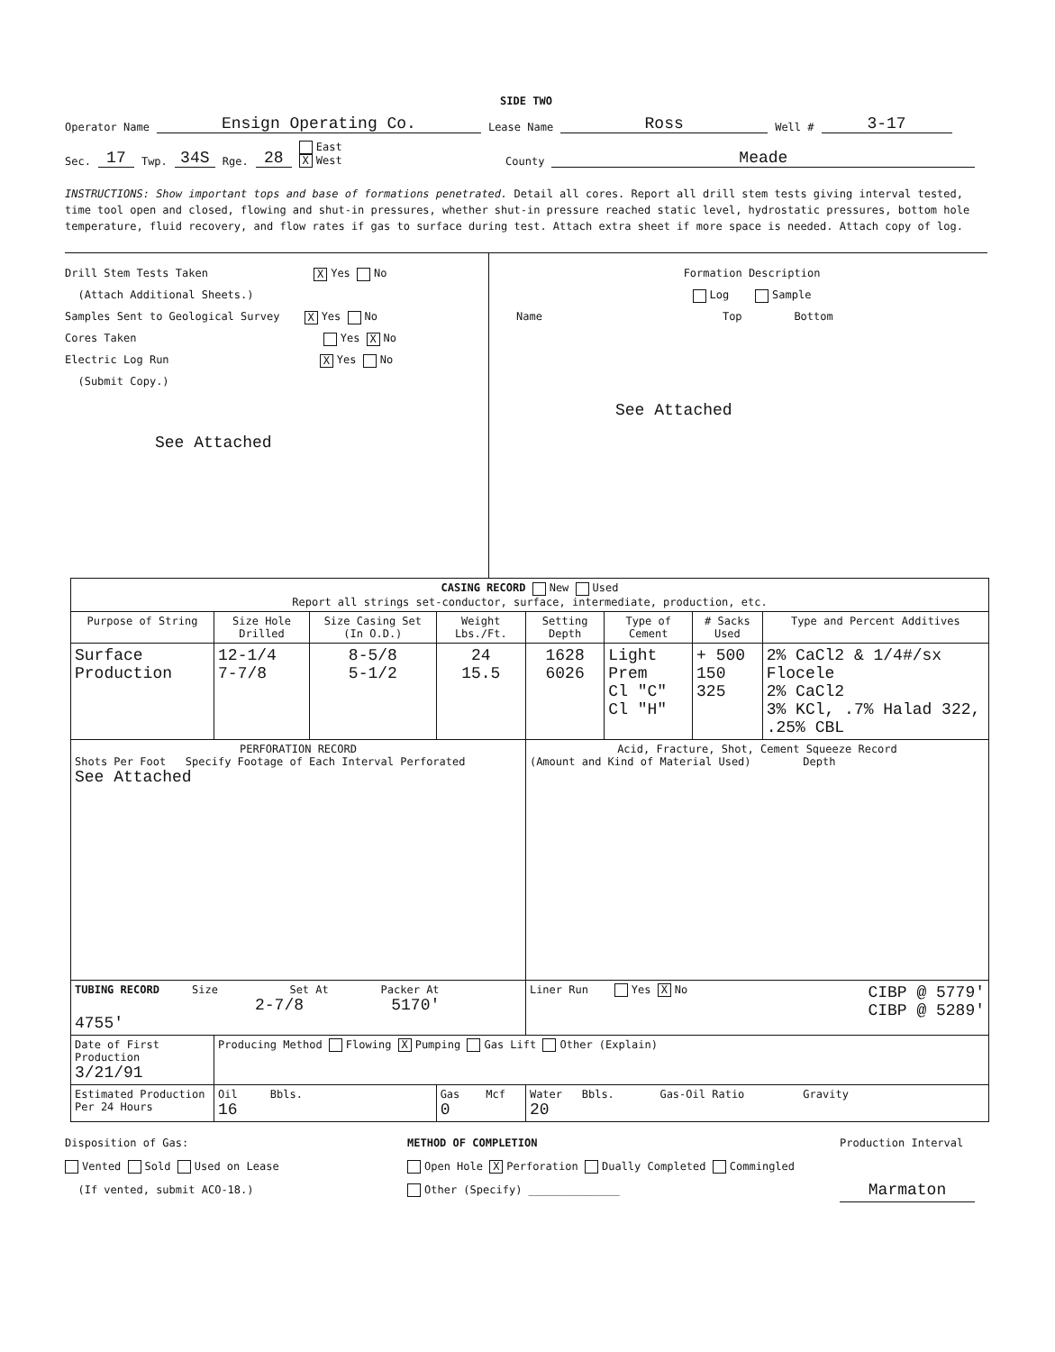SIDE TWO
Operator Name Ensign Operating Co. Lease Name Ross Well # 3-17
Sec. 17 Twp. 34S Rge. 28 East
X West County Meade
INSTRUCTIONS: Show important tops and base of formations penetrated. Detail all cores. Report all drill stem tests giving interval tested, time tool open and closed, flowing and shut-in pressures, whether shut-in pressure reached static level, hydrostatic pressures, bottom hole temperature, fluid recovery, and flow rates if gas to surface during test. Attach extra sheet if more space is needed. Attach copy of log.
Drill Stem Tests Taken X Yes No
(Attach Additional Sheets.)
Samples Sent to Geological Survey X Yes No
Cores Taken Yes X No
Electric Log Run X Yes No
(Submit Copy.)
See Attached
Formation Description
Log Sample
Name Top Bottom
See Attached
| CASING RECORD New Used Report all strings set-conductor, surface, intermediate, production, etc. | | | | | | | |
| Purpose of String | Size Hole Drilled | Size Casing Set (In O.D.) | Weight Lbs./Ft. | Setting Depth | Type of Cement | # Sacks Used | Type and Percent Additives |
| Surface Production | 12-1/4 7-7/8 | 8-5/8 5-1/2 | 24 15.5 | 1628 6026 | Light Prem Cl "C" Cl "H" | + 500 150 325 | 2% CaCl2 & 1/4#/sx Flocele 2% CaCl2 3% KCl, .7% Halad 322, .25% CBL |
| PERFORATION RECORD Shots Per Foot Specify Footage of Each Interval Perforated See Attached | | | | Acid, Fracture, Shot, Cement Squeeze Record (Amount and Kind of Material Used) Depth | | | |
| TUBING RECORD Size Set At Packer At 2-7/8 5170' 4755' | | | | Liner Run Yes X No CIBP @ 5779' CIBP @ 5289' | | | |
| Date of First Production 3/21/91 | Producing Method Flowing X Pumping Gas Lift Other (Explain) | | | | | | |
| Estimated Production Per 24 Hours | Oil Bbls. 16 | | Gas Mcf 0 | Water Bbls. Gas-Oil Ratio Gravity 20 | | | |
Disposition of Gas:
Vented Sold Used on Lease
(If vented, submit ACO-18.)
METHOD OF COMPLETION
Open Hole X Perforation Dually Completed Commingled
Other (Specify) ______________
Production Interval
Marmaton